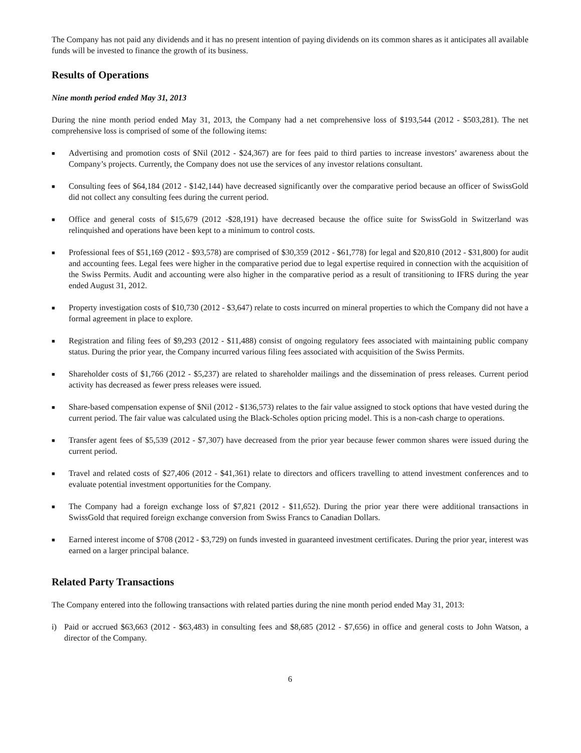The Company has not paid any dividends and it has no present intention of paying dividends on its common shares as it anticipates all available funds will be invested to finance the growth of its business.
Results of Operations
Nine month period ended May 31, 2013
During the nine month period ended May 31, 2013, the Company had a net comprehensive loss of $193,544 (2012 - $503,281). The net comprehensive loss is comprised of some of the following items:
■ Advertising and promotion costs of $Nil (2012 - $24,367) are for fees paid to third parties to increase investors’ awareness about the Company’s projects. Currently, the Company does not use the services of any investor relations consultant.
■ Consulting fees of $64,184 (2012 - $142,144) have decreased significantly over the comparative period because an officer of SwissGold did not collect any consulting fees during the current period.
■ Office and general costs of $15,679 (2012 -$28,191) have decreased because the office suite for SwissGold in Switzerland was relinquished and operations have been kept to a minimum to control costs.
■ Professional fees of $51,169 (2012 - $93,578) are comprised of $30,359 (2012 - $61,778) for legal and $20,810 (2012 - $31,800) for audit and accounting fees. Legal fees were higher in the comparative period due to legal expertise required in connection with the acquisition of the Swiss Permits. Audit and accounting were also higher in the comparative period as a result of transitioning to IFRS during the year ended August 31, 2012.
■ Property investigation costs of $10,730 (2012 - $3,647) relate to costs incurred on mineral properties to which the Company did not have a formal agreement in place to explore.
■ Registration and filing fees of $9,293 (2012 - $11,488) consist of ongoing regulatory fees associated with maintaining public company status. During the prior year, the Company incurred various filing fees associated with acquisition of the Swiss Permits.
■ Shareholder costs of $1,766 (2012 - $5,237) are related to shareholder mailings and the dissemination of press releases. Current period activity has decreased as fewer press releases were issued.
■ Share-based compensation expense of $Nil (2012 - $136,573) relates to the fair value assigned to stock options that have vested during the current period. The fair value was calculated using the Black-Scholes option pricing model. This is a non-cash charge to operations.
■ Transfer agent fees of $5,539 (2012 - $7,307) have decreased from the prior year because fewer common shares were issued during the current period.
■ Travel and related costs of $27,406 (2012 - $41,361) relate to directors and officers travelling to attend investment conferences and to evaluate potential investment opportunities for the Company.
■ The Company had a foreign exchange loss of $7,821 (2012 - $11,652). During the prior year there were additional transactions in SwissGold that required foreign exchange conversion from Swiss Francs to Canadian Dollars.
■ Earned interest income of $708 (2012 - $3,729) on funds invested in guaranteed investment certificates. During the prior year, interest was earned on a larger principal balance.
Related Party Transactions
The Company entered into the following transactions with related parties during the nine month period ended May 31, 2013:
i) Paid or accrued $63,663 (2012 - $63,483) in consulting fees and $8,685 (2012 - $7,656) in office and general costs to John Watson, a director of the Company.
6